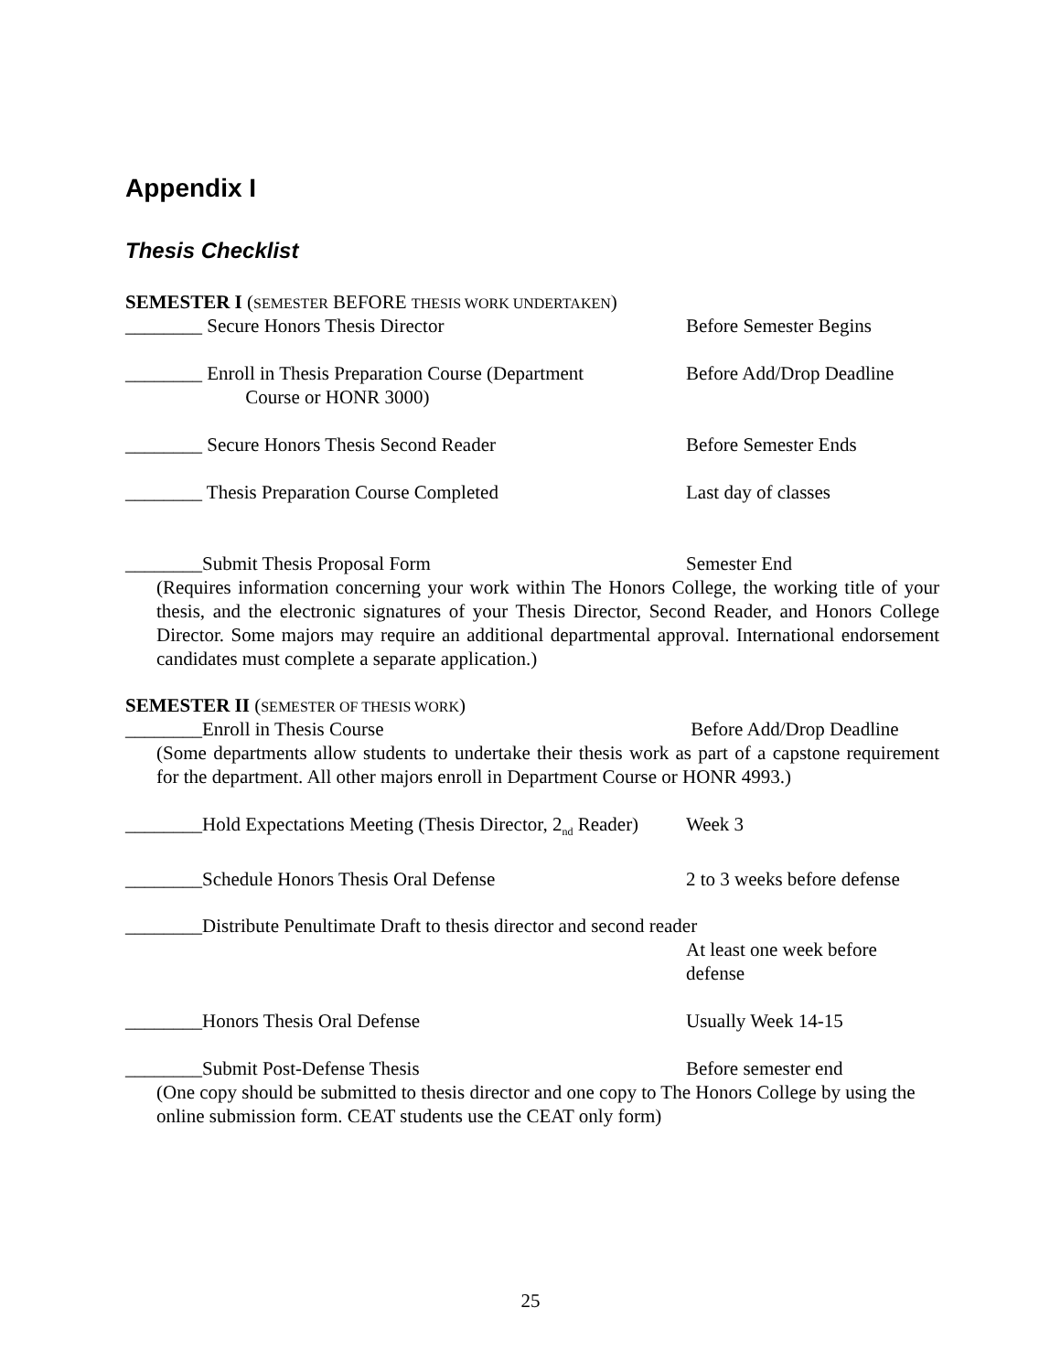Appendix I
Thesis Checklist
SEMESTER I (SEMESTER BEFORE THESIS WORK UNDERTAKEN)
________ Secure Honors Thesis Director Before Semester Begins
________ Enroll in Thesis Preparation Course (Department
Course or HONR 3000)
Before Add/Drop Deadline
________ Secure Honors Thesis Second Reader Before Semester Ends
________ Thesis Preparation Course Completed Last day of classes
________Submit Thesis Proposal Form Semester End
(Requires information concerning your work within The Honors College, the working title of your thesis, and the electronic signatures of your Thesis Director, Second Reader, and Honors College Director. Some majors may require an additional departmental approval. International endorsement candidates must complete a separate application.)
SEMESTER II (SEMESTER OF THESIS WORK)
________Enroll in Thesis Course Before Add/Drop Deadline
(Some departments allow students to undertake their thesis work as part of a capstone requirement for the department. All other majors enroll in Department Course or HONR 4993.)
________Hold Expectations Meeting (Thesis Director, 2<sub>nd</sub> Reader)
Week 3
________Schedule Honors Thesis Oral Defense 2 to 3 weeks before defense
________Distribute Penultimate Draft to thesis director and second reader
At least one week before
defense
________Honors Thesis Oral Defense Usually Week 14-15
________Submit Post-Defense Thesis Before semester end
(One copy should be submitted to thesis director and one copy to The Honors College by using the online submission form. CEAT students use the CEAT only form)
25